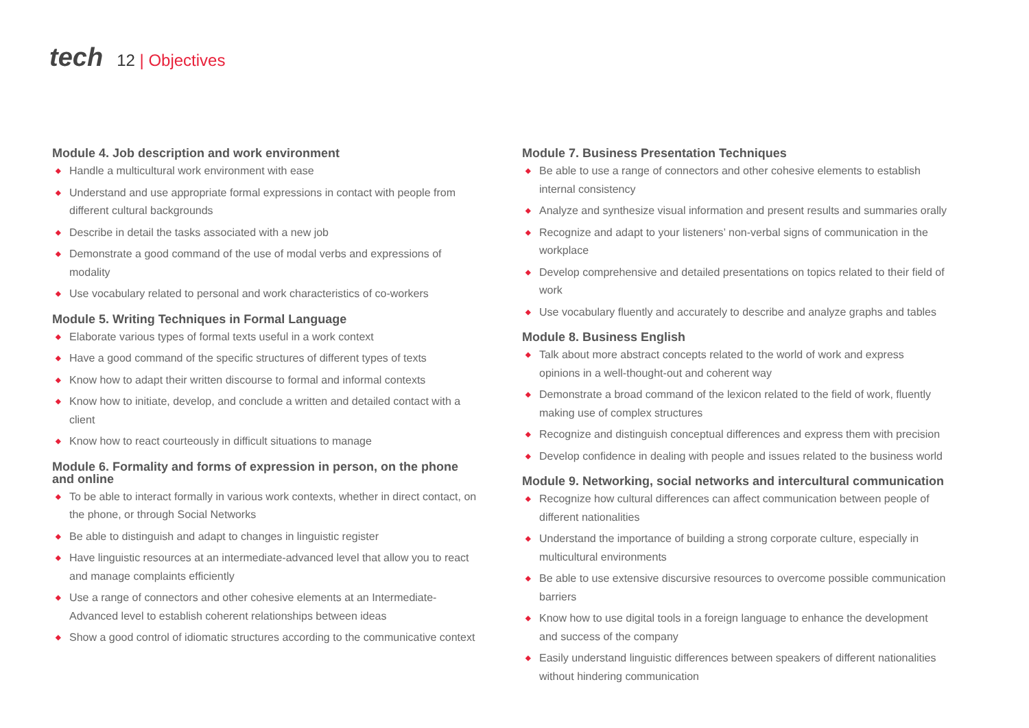tech
12 | Objectives
Module 4. Job description and work environment
◆ Handle a multicultural work environment with ease
◆ Understand and use appropriate formal expressions in contact with people from different cultural backgrounds
◆ Describe in detail the tasks associated with a new job
◆ Demonstrate a good command of the use of modal verbs and expressions of modality
◆ Use vocabulary related to personal and work characteristics of co-workers
Module 5. Writing Techniques in Formal Language
◆ Elaborate various types of formal texts useful in a work context
◆ Have a good command of the specific structures of different types of texts
◆ Know how to adapt their written discourse to formal and informal contexts
◆ Know how to initiate, develop, and conclude a written and detailed contact with a client
◆ Know how to react courteously in difficult situations to manage
Module 6. Formality and forms of expression in person, on the phone and online
◆ To be able to interact formally in various work contexts, whether in direct contact, on the phone, or through Social Networks
◆ Be able to distinguish and adapt to changes in linguistic register
◆ Have linguistic resources at an intermediate-advanced level that allow you to react and manage complaints efficiently
◆ Use a range of connectors and other cohesive elements at an Intermediate-Advanced level to establish coherent relationships between ideas
◆ Show a good control of idiomatic structures according to the communicative context
Module 7. Business Presentation Techniques
◆ Be able to use a range of connectors and other cohesive elements to establish internal consistency
◆ Analyze and synthesize visual information and present results and summaries orally
◆ Recognize and adapt to your listeners’ non-verbal signs of communication in the workplace
◆ Develop comprehensive and detailed presentations on topics related to their field of work
◆ Use vocabulary fluently and accurately to describe and analyze graphs and tables
Module 8. Business English
◆ Talk about more abstract concepts related to the world of work and express opinions in a well-thought-out and coherent way
◆ Demonstrate a broad command of the lexicon related to the field of work, fluently making use of complex structures
◆ Recognize and distinguish conceptual differences and express them with precision
◆ Develop confidence in dealing with people and issues related to the business world
Module 9. Networking, social networks and intercultural communication
◆ Recognize how cultural differences can affect communication between people of different nationalities
◆ Understand the importance of building a strong corporate culture, especially in multicultural environments
◆ Be able to use extensive discursive resources to overcome possible communication barriers
◆ Know how to use digital tools in a foreign language to enhance the development and success of the company
◆ Easily understand linguistic differences between speakers of different nationalities without hindering communication